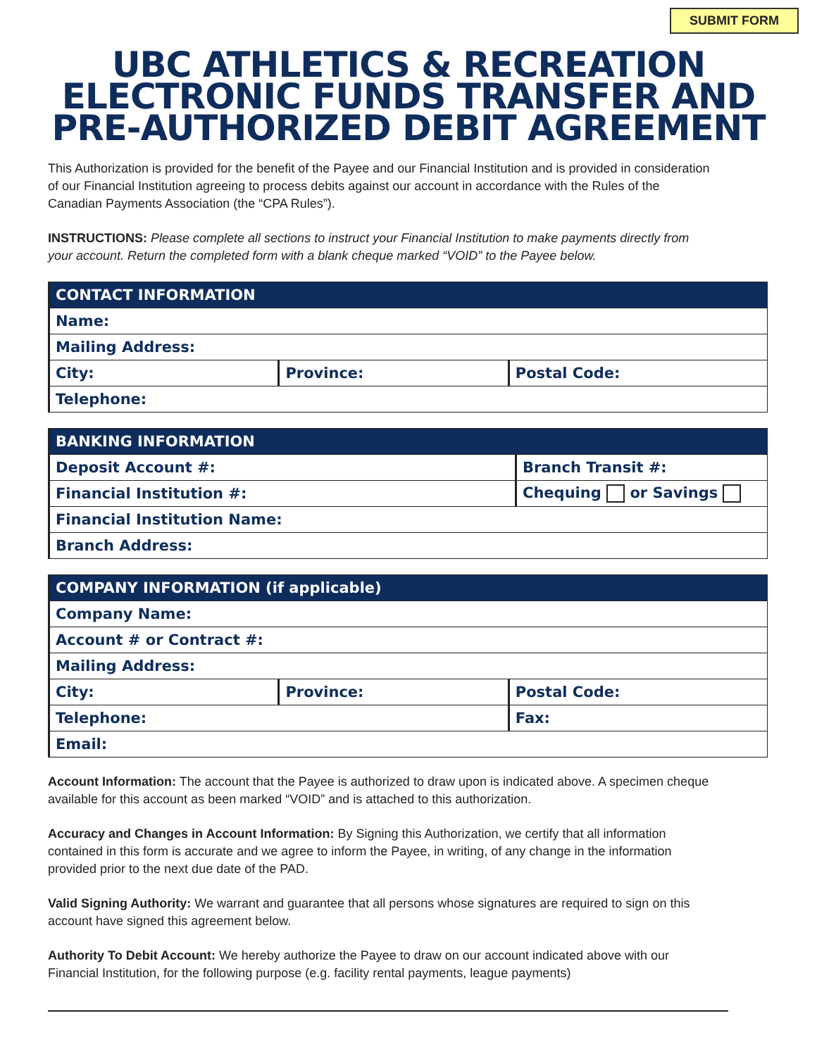SUBMIT FORM
UBC ATHLETICS & RECREATION
ELECTRONIC FUNDS TRANSFER AND
PRE-AUTHORIZED DEBIT AGREEMENT
This Authorization is provided for the benefit of the Payee and our Financial Institution and is provided in consideration of our Financial Institution agreeing to process debits against our account in accordance with the Rules of the Canadian Payments Association (the “CPA Rules”).
INSTRUCTIONS: Please complete all sections to instruct your Financial Institution to make payments directly from your account. Return the completed form with a blank cheque marked “VOID” to the Payee below.
| CONTACT INFORMATION | | |
| --- | --- | --- |
| Name: | | |
| Mailing Address: | | |
| City: | Province: | Postal Code: |
| Telephone: | | |
| BANKING INFORMATION | |
| --- | --- |
| Deposit Account #: | Branch Transit #: |
| Financial Institution #: | Chequing or Savings |
| Financial Institution Name: | |
| Branch Address: | |
| COMPANY INFORMATION (if applicable) | | | |
| --- | --- | --- | --- |
| Company Name: | | | |
| Account # or Contract #: | | | |
| Mailing Address: | | | |
| City: | Province: | | Postal Code: |
| Telephone: | | Fax: | |
| Email: | | | |
Account Information: The account that the Payee is authorized to draw upon is indicated above. A specimen cheque available for this account as been marked “VOID” and is attached to this authorization.
Accuracy and Changes in Account Information: By Signing this Authorization, we certify that all information contained in this form is accurate and we agree to inform the Payee, in writing, of any change in the information provided prior to the next due date of the PAD.
Valid Signing Authority: We warrant and guarantee that all persons whose signatures are required to sign on this account have signed this agreement below.
Authority To Debit Account: We hereby authorize the Payee to draw on our account indicated above with our Financial Institution, for the following purpose (e.g. facility rental payments, league payments)